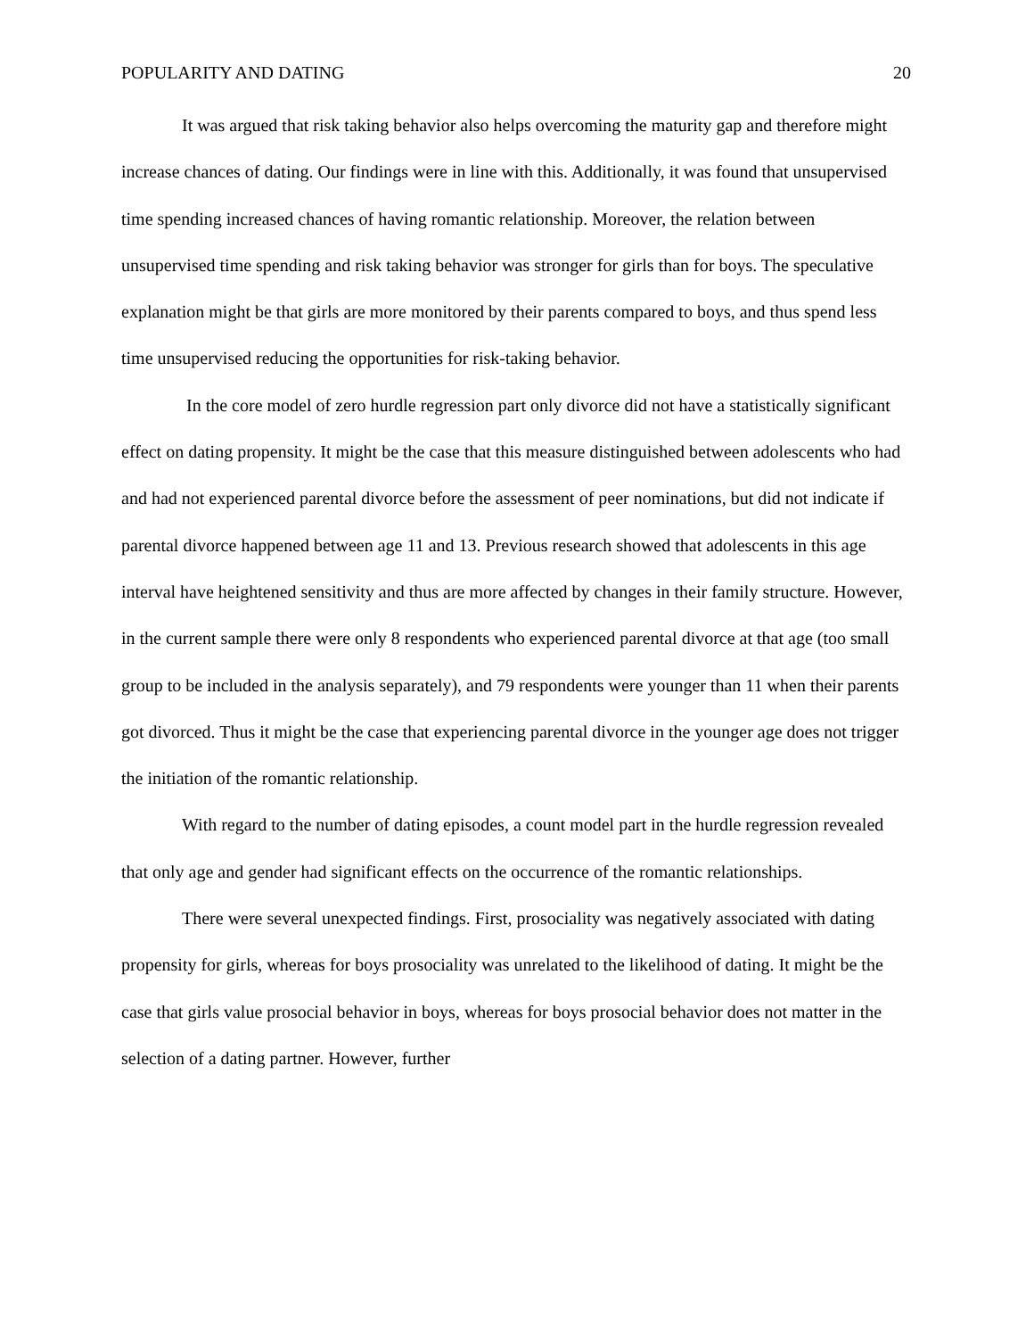POPULARITY AND DATING 20
It was argued that risk taking behavior also helps overcoming the maturity gap and therefore might increase chances of dating. Our findings were in line with this. Additionally, it was found that unsupervised time spending increased chances of having romantic relationship. Moreover, the relation between unsupervised time spending and risk taking behavior was stronger for girls than for boys. The speculative explanation might be that girls are more monitored by their parents compared to boys, and thus spend less time unsupervised reducing the opportunities for risk-taking behavior.
In the core model of zero hurdle regression part only divorce did not have a statistically significant effect on dating propensity. It might be the case that this measure distinguished between adolescents who had and had not experienced parental divorce before the assessment of peer nominations, but did not indicate if parental divorce happened between age 11 and 13. Previous research showed that adolescents in this age interval have heightened sensitivity and thus are more affected by changes in their family structure. However, in the current sample there were only 8 respondents who experienced parental divorce at that age (too small group to be included in the analysis separately), and 79 respondents were younger than 11 when their parents got divorced. Thus it might be the case that experiencing parental divorce in the younger age does not trigger the initiation of the romantic relationship.
With regard to the number of dating episodes, a count model part in the hurdle regression revealed that only age and gender had significant effects on the occurrence of the romantic relationships.
There were several unexpected findings. First, prosociality was negatively associated with dating propensity for girls, whereas for boys prosociality was unrelated to the likelihood of dating. It might be the case that girls value prosocial behavior in boys, whereas for boys prosocial behavior does not matter in the selection of a dating partner. However, further